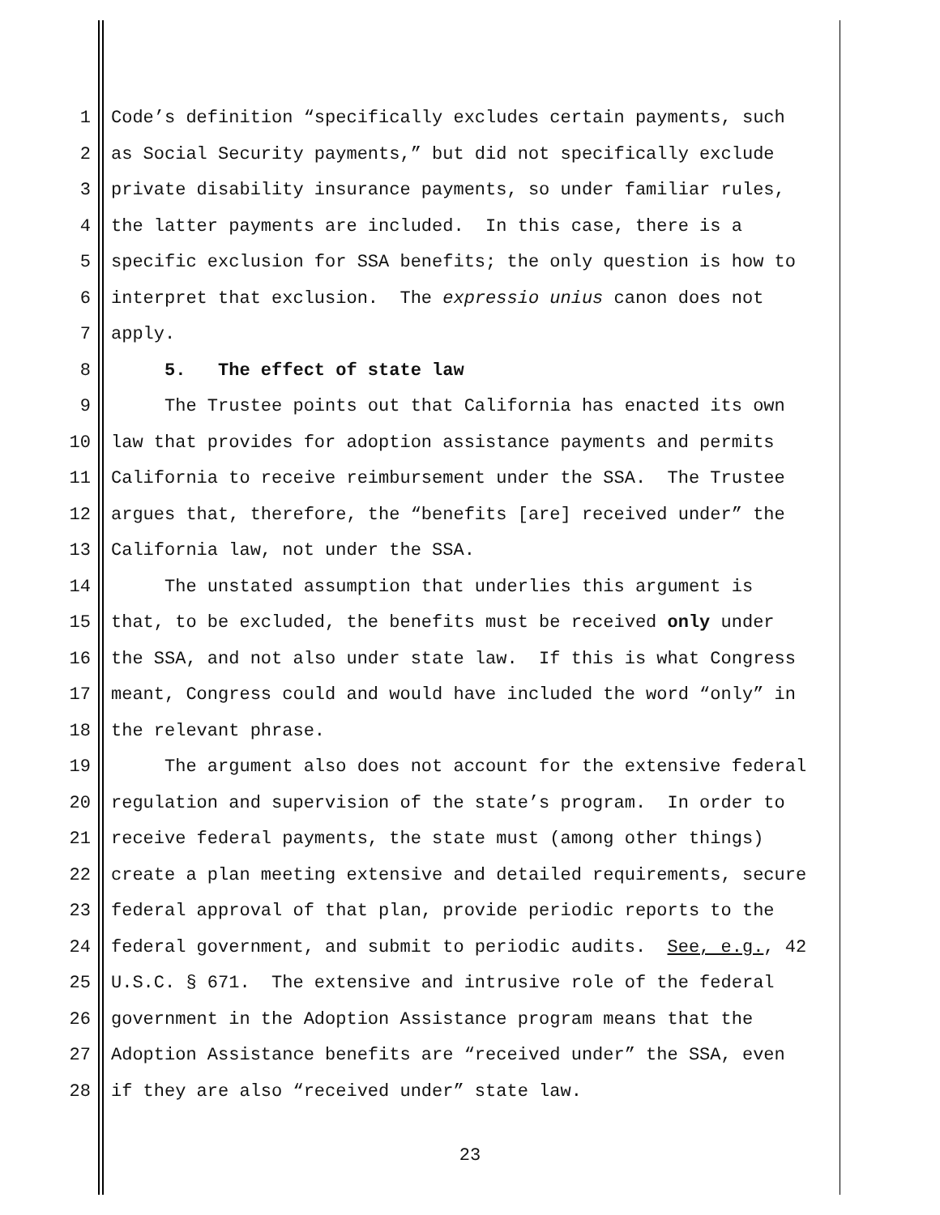1 Code’s definition “specifically excludes certain payments, such
2 as Social Security payments,” but did not specifically exclude
3 private disability insurance payments, so under familiar rules,
4 the latter payments are included. In this case, there is a
5 specific exclusion for SSA benefits; the only question is how to
6 interpret that exclusion. The expressio unius canon does not
7 apply.
8 5. The effect of state law
9 The Trustee points out that California has enacted its own
10 law that provides for adoption assistance payments and permits
11 California to receive reimbursement under the SSA. The Trustee
12 argues that, therefore, the “benefits [are] received under” the
13 California law, not under the SSA.
14 The unstated assumption that underlies this argument is
15 that, to be excluded, the benefits must be received only under
16 the SSA, and not also under state law. If this is what Congress
17 meant, Congress could and would have included the word “only” in
18 the relevant phrase.
19 The argument also does not account for the extensive federal
20 regulation and supervision of the state’s program. In order to
21 receive federal payments, the state must (among other things)
22 create a plan meeting extensive and detailed requirements, secure
23 federal approval of that plan, provide periodic reports to the
24 federal government, and submit to periodic audits. See, e.g., 42
25 U.S.C. § 671. The extensive and intrusive role of the federal
26 government in the Adoption Assistance program means that the
27 Adoption Assistance benefits are “received under” the SSA, even
28 if they are also “received under” state law.
23